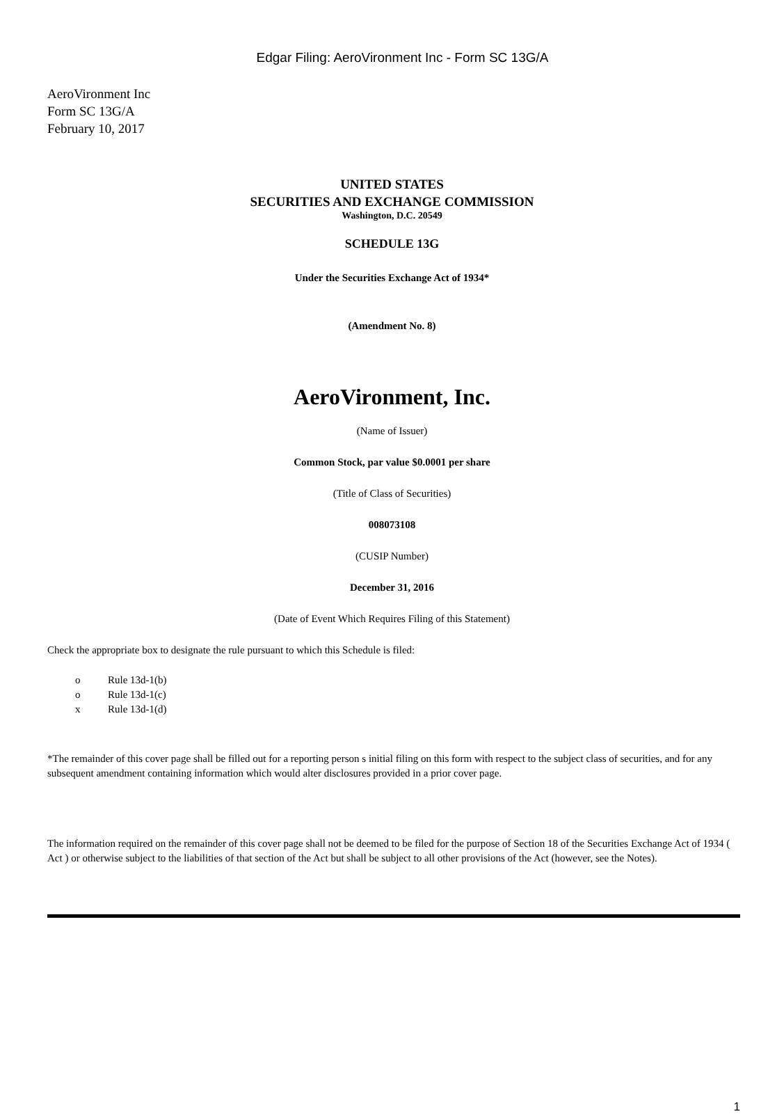Edgar Filing: AeroVironment Inc - Form SC 13G/A
AeroVironment Inc
Form SC 13G/A
February 10, 2017
UNITED STATES
SECURITIES AND EXCHANGE COMMISSION
Washington, D.C. 20549
SCHEDULE 13G
Under the Securities Exchange Act of 1934*
(Amendment No. 8)
AeroVironment, Inc.
(Name of Issuer)
Common Stock, par value $0.0001 per share
(Title of Class of Securities)
008073108
(CUSIP Number)
December 31, 2016
(Date of Event Which Requires Filing of this Statement)
Check the appropriate box to designate the rule pursuant to which this Schedule is filed:
o Rule 13d-1(b)
o Rule 13d-1(c)
x Rule 13d-1(d)
*The remainder of this cover page shall be filled out for a reporting person s initial filing on this form with respect to the subject class of securities, and for any subsequent amendment containing information which would alter disclosures provided in a prior cover page.
The information required on the remainder of this cover page shall not be deemed to be filed for the purpose of Section 18 of the Securities Exchange Act of 1934 ( Act ) or otherwise subject to the liabilities of that section of the Act but shall be subject to all other provisions of the Act (however, see the Notes).
1